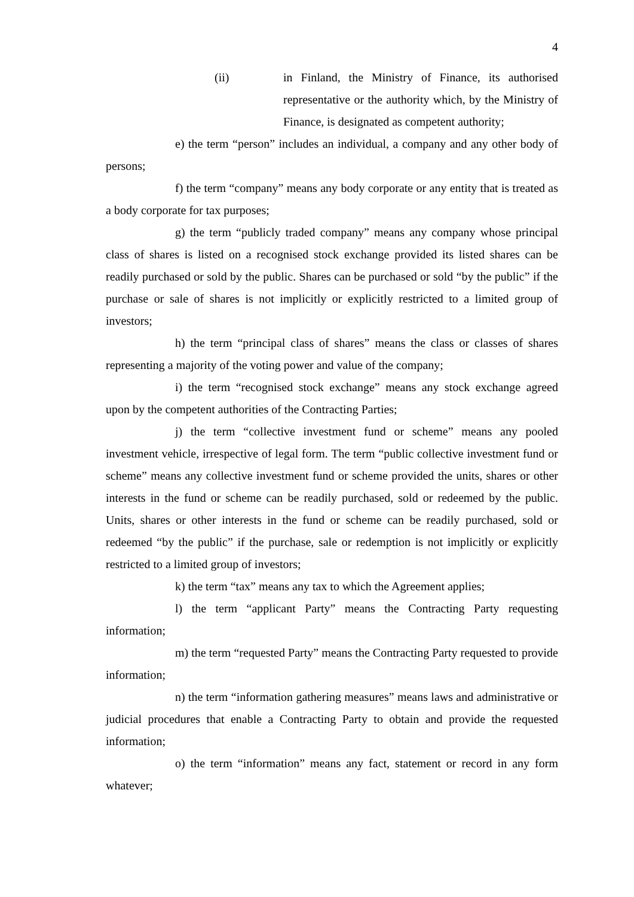4
(ii) in Finland, the Ministry of Finance, its authorised representative or the authority which, by the Ministry of Finance, is designated as competent authority;
e) the term “person” includes an individual, a company and any other body of persons;
f) the term “company” means any body corporate or any entity that is treated as a body corporate for tax purposes;
g) the term “publicly traded company” means any company whose principal class of shares is listed on a recognised stock exchange provided its listed shares can be readily purchased or sold by the public. Shares can be purchased or sold “by the public” if the purchase or sale of shares is not implicitly or explicitly restricted to a limited group of investors;
h) the term “principal class of shares” means the class or classes of shares representing a majority of the voting power and value of the company;
i) the term “recognised stock exchange” means any stock exchange agreed upon by the competent authorities of the Contracting Parties;
j) the term “collective investment fund or scheme” means any pooled investment vehicle, irrespective of legal form. The term “public collective investment fund or scheme” means any collective investment fund or scheme provided the units, shares or other interests in the fund or scheme can be readily purchased, sold or redeemed by the public. Units, shares or other interests in the fund or scheme can be readily purchased, sold or redeemed “by the public” if the purchase, sale or redemption is not implicitly or explicitly restricted to a limited group of investors;
k) the term “tax” means any tax to which the Agreement applies;
l) the term “applicant Party” means the Contracting Party requesting information;
m) the term “requested Party” means the Contracting Party requested to provide information;
n) the term “information gathering measures” means laws and administrative or judicial procedures that enable a Contracting Party to obtain and provide the requested information;
o) the term “information” means any fact, statement or record in any form whatever;